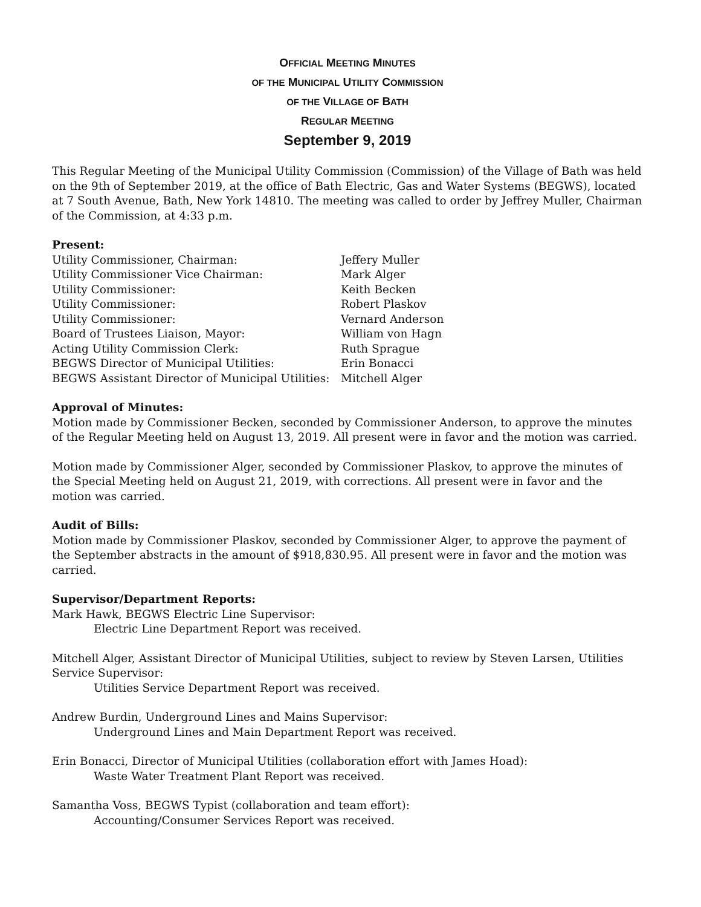OFFICIAL MEETING MINUTES
OF THE MUNICIPAL UTILITY COMMISSION
OF THE VILLAGE OF BATH
REGULAR MEETING
September 9, 2019
This Regular Meeting of the Municipal Utility Commission (Commission) of the Village of Bath was held on the 9th of September 2019, at the office of Bath Electric, Gas and Water Systems (BEGWS), located at 7 South Avenue, Bath, New York 14810. The meeting was called to order by Jeffrey Muller, Chairman of the Commission, at 4:33 p.m.
Present:
| Utility Commissioner, Chairman: | Jeffery Muller |
| Utility Commissioner Vice Chairman: | Mark Alger |
| Utility Commissioner: | Keith Becken |
| Utility Commissioner: | Robert Plaskov |
| Utility Commissioner: | Vernard Anderson |
| Board of Trustees Liaison, Mayor: | William von Hagn |
| Acting Utility Commission Clerk: | Ruth Sprague |
| BEGWS Director of Municipal Utilities: | Erin Bonacci |
| BEGWS Assistant Director of Municipal Utilities: | Mitchell Alger |
Approval of Minutes:
Motion made by Commissioner Becken, seconded by Commissioner Anderson, to approve the minutes of the Regular Meeting held on August 13, 2019. All present were in favor and the motion was carried.
Motion made by Commissioner Alger, seconded by Commissioner Plaskov, to approve the minutes of the Special Meeting held on August 21, 2019, with corrections. All present were in favor and the motion was carried.
Audit of Bills:
Motion made by Commissioner Plaskov, seconded by Commissioner Alger, to approve the payment of the September abstracts in the amount of $918,830.95. All present were in favor and the motion was carried.
Supervisor/Department Reports:
Mark Hawk, BEGWS Electric Line Supervisor:
Electric Line Department Report was received.
Mitchell Alger, Assistant Director of Municipal Utilities, subject to review by Steven Larsen, Utilities Service Supervisor:
Utilities Service Department Report was received.
Andrew Burdin, Underground Lines and Mains Supervisor:
Underground Lines and Main Department Report was received.
Erin Bonacci, Director of Municipal Utilities (collaboration effort with James Hoad):
Waste Water Treatment Plant Report was received.
Samantha Voss, BEGWS Typist (collaboration and team effort):
Accounting/Consumer Services Report was received.